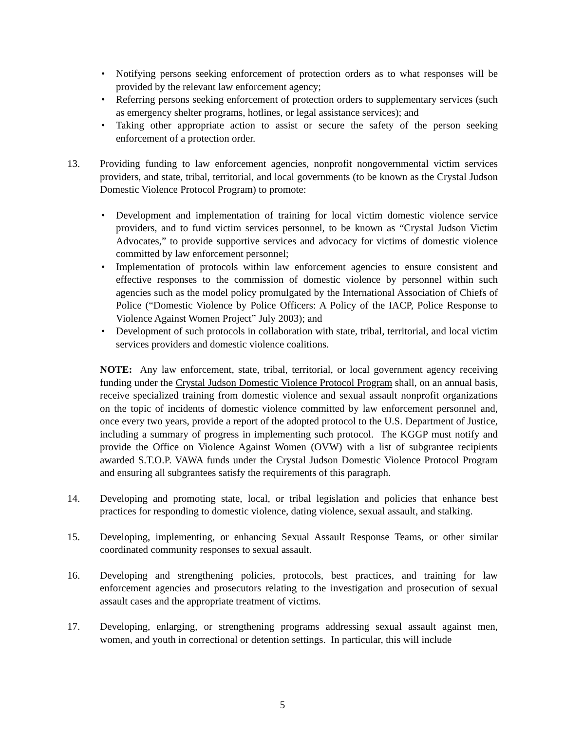• Notifying persons seeking enforcement of protection orders as to what responses will be provided by the relevant law enforcement agency;
• Referring persons seeking enforcement of protection orders to supplementary services (such as emergency shelter programs, hotlines, or legal assistance services); and
• Taking other appropriate action to assist or secure the safety of the person seeking enforcement of a protection order.
13. Providing funding to law enforcement agencies, nonprofit nongovernmental victim services providers, and state, tribal, territorial, and local governments (to be known as the Crystal Judson Domestic Violence Protocol Program) to promote:
• Development and implementation of training for local victim domestic violence service providers, and to fund victim services personnel, to be known as “Crystal Judson Victim Advocates,” to provide supportive services and advocacy for victims of domestic violence committed by law enforcement personnel;
• Implementation of protocols within law enforcement agencies to ensure consistent and effective responses to the commission of domestic violence by personnel within such agencies such as the model policy promulgated by the International Association of Chiefs of Police (“Domestic Violence by Police Officers: A Policy of the IACP, Police Response to Violence Against Women Project” July 2003); and
• Development of such protocols in collaboration with state, tribal, territorial, and local victim services providers and domestic violence coalitions.
NOTE: Any law enforcement, state, tribal, territorial, or local government agency receiving funding under the Crystal Judson Domestic Violence Protocol Program shall, on an annual basis, receive specialized training from domestic violence and sexual assault nonprofit organizations on the topic of incidents of domestic violence committed by law enforcement personnel and, once every two years, provide a report of the adopted protocol to the U.S. Department of Justice, including a summary of progress in implementing such protocol. The KGGP must notify and provide the Office on Violence Against Women (OVW) with a list of subgrantee recipients awarded S.T.O.P. VAWA funds under the Crystal Judson Domestic Violence Protocol Program and ensuring all subgrantees satisfy the requirements of this paragraph.
14. Developing and promoting state, local, or tribal legislation and policies that enhance best practices for responding to domestic violence, dating violence, sexual assault, and stalking.
15. Developing, implementing, or enhancing Sexual Assault Response Teams, or other similar coordinated community responses to sexual assault.
16. Developing and strengthening policies, protocols, best practices, and training for law enforcement agencies and prosecutors relating to the investigation and prosecution of sexual assault cases and the appropriate treatment of victims.
17. Developing, enlarging, or strengthening programs addressing sexual assault against men, women, and youth in correctional or detention settings. In particular, this will include
5